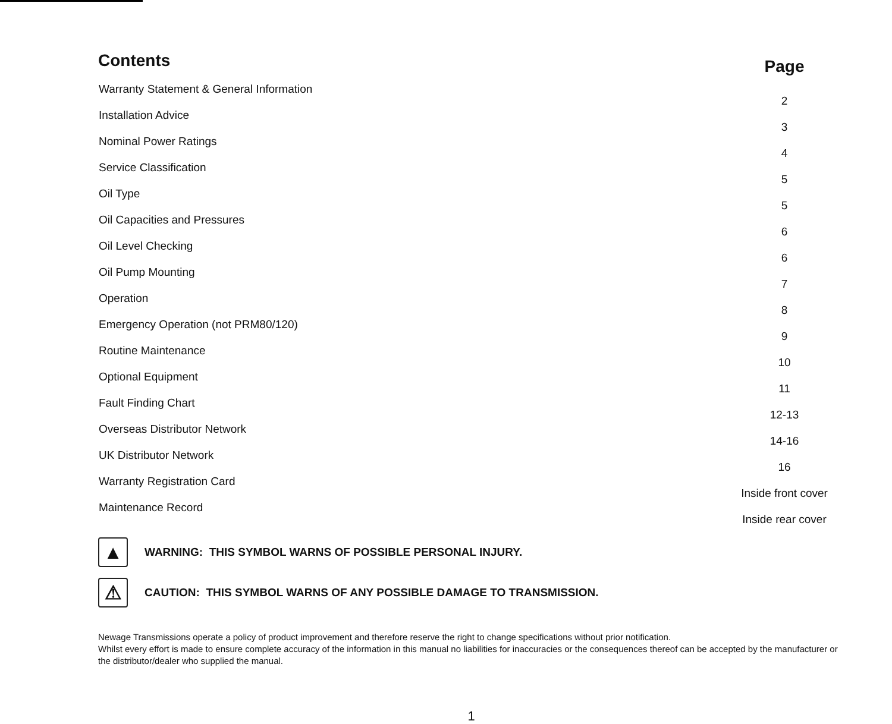| Contents | Page |
| --- | --- |
| Warranty Statement & General Information | 2 |
| Installation Advice | 3 |
| Nominal Power Ratings | 4 |
| Service Classification | 5 |
| Oil Type | 5 |
| Oil Capacities and Pressures | 6 |
| Oil Level Checking | 6 |
| Oil Pump Mounting | 7 |
| Operation | 8 |
| Emergency Operation (not PRM80/120) | 9 |
| Routine Maintenance | 10 |
| Optional Equipment | 11 |
| Fault Finding Chart | 12-13 |
| Overseas Distributor Network | 14-16 |
| UK Distributor Network | 16 |
| Warranty Registration Card | Inside front cover |
| Maintenance Record | Inside rear cover |
▲
WARNING: THIS SYMBOL WARNS OF POSSIBLE PERSONAL INJURY.
⚠
CAUTION: THIS SYMBOL WARNS OF ANY POSSIBLE DAMAGE TO TRANSMISSION.
Newage Transmissions operate a policy of product improvement and therefore reserve the right to change specifications without prior notification.
Whilst every effort is made to ensure complete accuracy of the information in this manual no liabilities for inaccuracies or the consequences thereof can be accepted by the manufacturer or the distributor/dealer who supplied the manual.
1